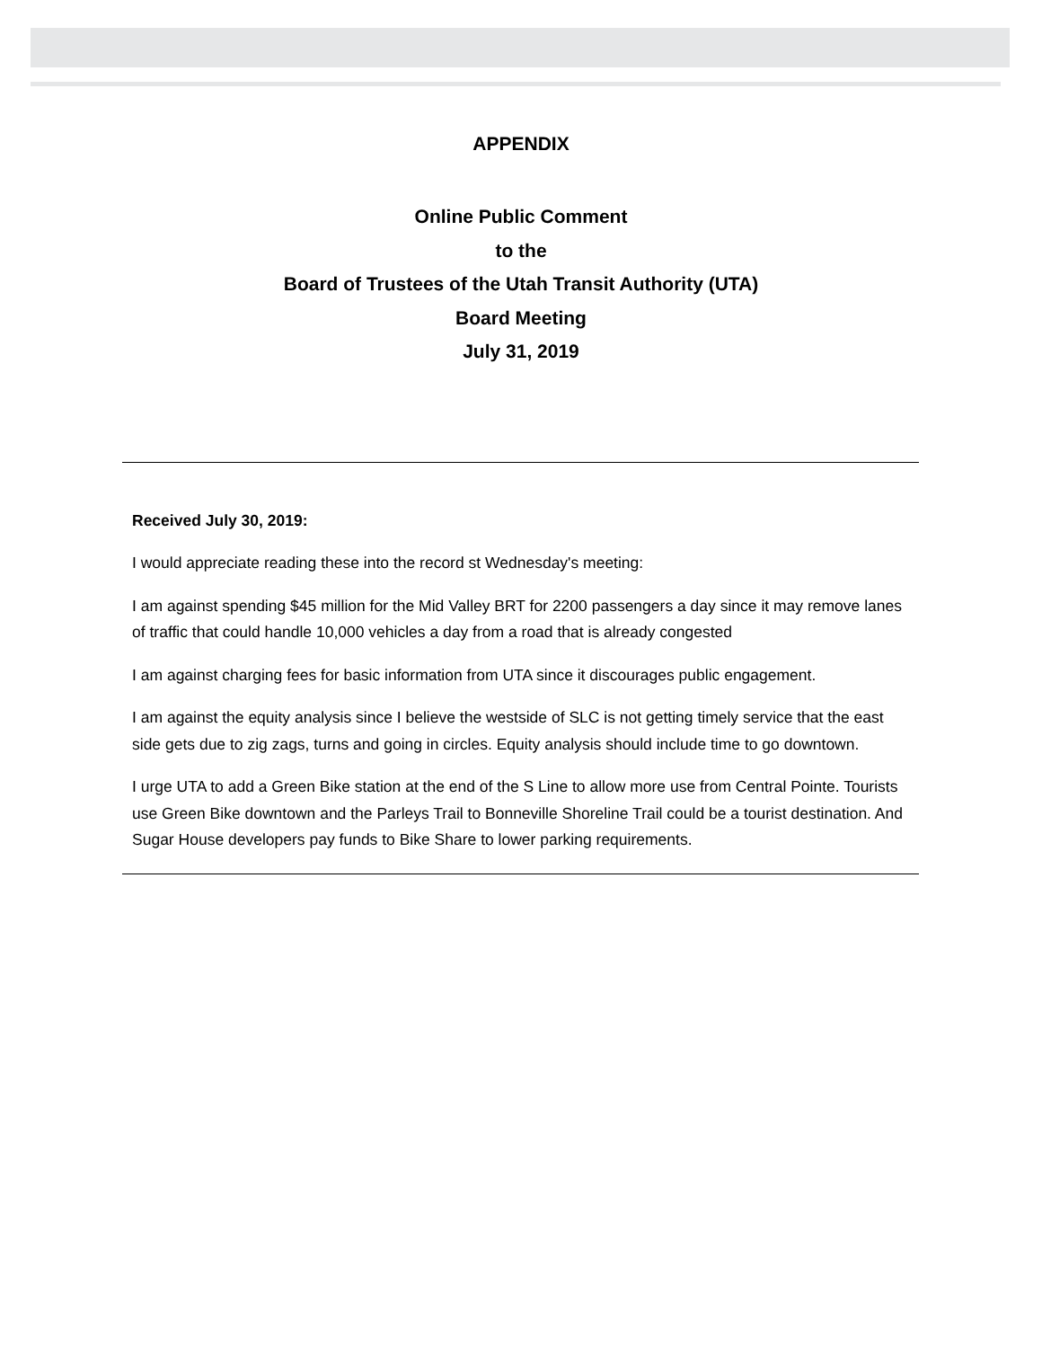APPENDIX
Online Public Comment
to the
Board of Trustees of the Utah Transit Authority (UTA)
Board Meeting
July 31, 2019
Received July 30, 2019:
I would appreciate reading these into the record st Wednesday's meeting:
I am against spending $45 million for the Mid Valley BRT for 2200 passengers a day since it may remove lanes of traffic that could handle 10,000 vehicles a day from a road that is already congested
I am against charging fees for basic information from UTA since it discourages public engagement.
I am against the equity analysis since I believe the westside of SLC is not getting timely service that the east side gets due to zig zags, turns and going in circles. Equity analysis should include time to go downtown.
I urge UTA to add a Green Bike station at the end of the S Line to allow more use from Central Pointe. Tourists use Green Bike downtown and the Parleys Trail to Bonneville Shoreline Trail could be a tourist destination. And Sugar House developers pay funds to Bike Share to lower parking requirements.